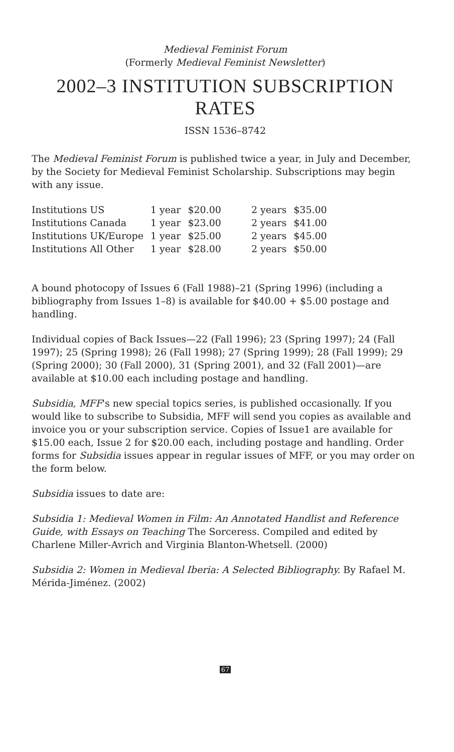Medieval Feminist Forum
(Formerly Medieval Feminist Newsletter)
2002–3 INSTITUTION SUBSCRIPTION RATES
ISSN 1536–8742
The Medieval Feminist Forum is published twice a year, in July and December, by the Society for Medieval Feminist Scholarship. Subscriptions may begin with any issue.
| Institutions US | 1 year | $20.00 | 2 years | $35.00 |
| Institutions Canada | 1 year | $23.00 | 2 years | $41.00 |
| Institutions UK/Europe | 1 year | $25.00 | 2 years | $45.00 |
| Institutions All Other | 1 year | $28.00 | 2 years | $50.00 |
A bound photocopy of Issues 6 (Fall 1988)–21 (Spring 1996) (including a bibliography from Issues 1–8) is available for $40.00 + $5.00 postage and handling.
Individual copies of Back Issues—22 (Fall 1996); 23 (Spring 1997); 24 (Fall 1997); 25 (Spring 1998); 26 (Fall 1998); 27 (Spring 1999); 28 (Fall 1999); 29 (Spring 2000); 30 (Fall 2000), 31 (Spring 2001), and 32 (Fall 2001)—are available at $10.00 each including postage and handling.
Subsidia, MFF's new special topics series, is published occasionally. If you would like to subscribe to Subsidia, MFF will send you copies as available and invoice you or your subscription service. Copies of Issue1 are available for $15.00 each, Issue 2 for $20.00 each, including postage and handling. Order forms for Subsidia issues appear in regular issues of MFF, or you may order on the form below.
Subsidia issues to date are:
Subsidia 1: Medieval Women in Film: An Annotated Handlist and Reference Guide, with Essays on Teaching The Sorceress. Compiled and edited by Charlene Miller-Avrich and Virginia Blanton-Whetsell. (2000)
Subsidia 2: Women in Medieval Iberia: A Selected Bibliography. By Rafael M. Mérida-Jiménez. (2002)
67